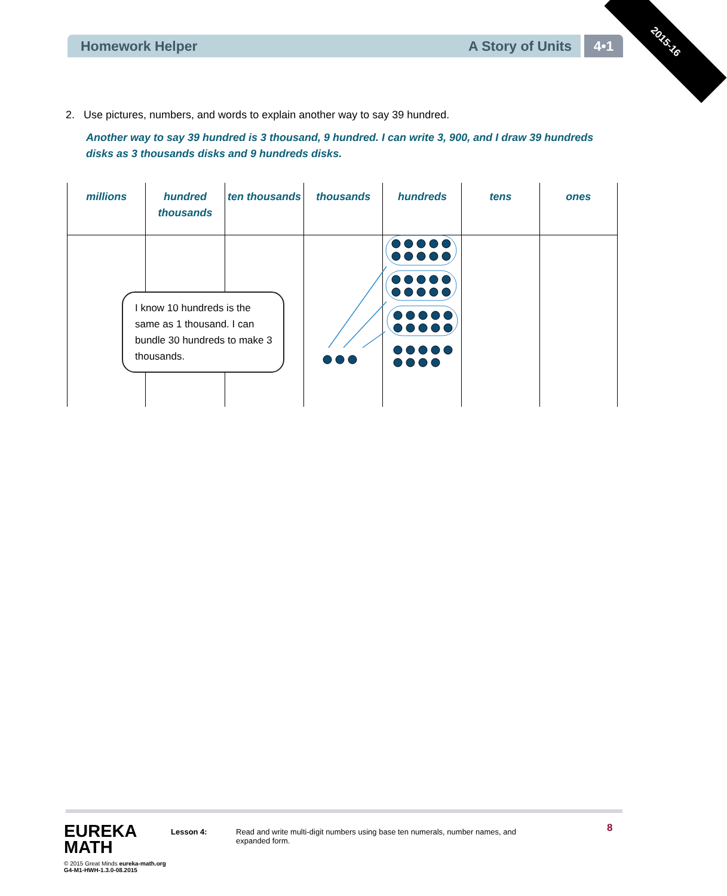2015-16
Homework Helper A Story of Units
4•1
2. Use pictures, numbers, and words to explain another way to say 39 hundred.
Another way to say 39 hundred is 3 thousand, 9 hundred. I can write 3, 900, and I draw 39 hundreds disks as 3 thousands disks and 9 hundreds disks.
| millions | hundred thousands | ten thousands | thousands | hundreds | tens | ones |
| --- | --- | --- | --- | --- | --- | --- |
I know 10 hundreds is the same as 1 thousand. I can bundle 30 hundreds to make 3 thousands.
EUREKA
MATH
Lesson 4:
Read and write multi-digit numbers using base ten numerals, number names, and expanded form.
8
© 2015 Great Minds eureka-math.org
G4-M1-HWH-1.3.0-08.2015